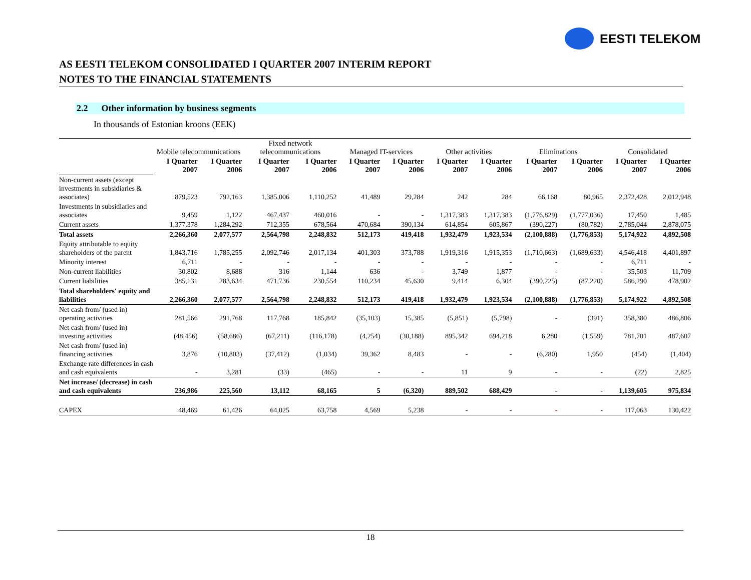EESTI TELEKOM
AS EESTI TELEKOM CONSOLIDATED I QUARTER 2007 INTERIM REPORT
NOTES TO THE FINANCIAL STATEMENTS
2.2 Other information by business segments
In thousands of Estonian kroons (EEK)
| | Mobile telecommunications | | Fixed network telecommunications | | Managed IT-services | | Other activities | | Eliminations | | Consolidated | |
| --- | --- | --- | --- | --- | --- | --- | --- | --- | --- | --- | --- | --- |
| | I Quarter 2007 | I Quarter 2006 | I Quarter 2007 | I Quarter 2006 | I Quarter 2007 | I Quarter 2006 | I Quarter 2007 | I Quarter 2006 | I Quarter 2007 | I Quarter 2006 | I Quarter 2007 | I Quarter 2006 |
| Non-current assets (except investments in subsidiaries & associates) | 879,523 | 792,163 | 1,385,006 | 1,110,252 | 41,489 | 29,284 | 242 | 284 | 66,168 | 80,965 | 2,372,428 | 2,012,948 |
| Investments in subsidiaries and associates | 9,459 | 1,122 | 467,437 | 460,016 | - | - | 1,317,383 | 1,317,383 | (1,776,829) | (1,777,036) | 17,450 | 1,485 |
| Current assets | 1,377,378 | 1,284,292 | 712,355 | 678,564 | 470,684 | 390,134 | 614,854 | 605,867 | (390,227) | (80,782) | 2,785,044 | 2,878,075 |
| Total assets | 2,266,360 | 2,077,577 | 2,564,798 | 2,248,832 | 512,173 | 419,418 | 1,932,479 | 1,923,534 | (2,100,888) | (1,776,853) | 5,174,922 | 4,892,508 |
| Equity attributable to equity shareholders of the parent | 1,843,716 | 1,785,255 | 2,092,746 | 2,017,134 | 401,303 | 373,788 | 1,919,316 | 1,915,353 | (1,710,663) | (1,689,633) | 4,546,418 | 4,401,897 |
| Minority interest | 6,711 | - | - | - | - | - | - | - | - | - | 6,711 | - |
| Non-current liabilities | 30,802 | 8,688 | 316 | 1,144 | 636 | - | 3,749 | 1,877 | - | - | 35,503 | 11,709 |
| Current liabilities | 385,131 | 283,634 | 471,736 | 230,554 | 110,234 | 45,630 | 9,414 | 6,304 | (390,225) | (87,220) | 586,290 | 478,902 |
| Total shareholders' equity and liabilities | 2,266,360 | 2,077,577 | 2,564,798 | 2,248,832 | 512,173 | 419,418 | 1,932,479 | 1,923,534 | (2,100,888) | (1,776,853) | 5,174,922 | 4,892,508 |
| Net cash from/ (used in) operating activities | 281,566 | 291,768 | 117,768 | 185,842 | (35,103) | 15,385 | (5,851) | (5,798) | - | (391) | 358,380 | 486,806 |
| Net cash from/ (used in) investing activities | (48,456) | (58,686) | (67,211) | (116,178) | (4,254) | (30,188) | 895,342 | 694,218 | 6,280 | (1,559) | 781,701 | 487,607 |
| Net cash from/ (used in) financing activities | 3,876 | (10,803) | (37,412) | (1,034) | 39,362 | 8,483 | - | - | (6,280) | 1,950 | (454) | (1,404) |
| Exchange rate differences in cash and cash equivalents | - | 3,281 | (33) | (465) | - | - | 11 | 9 | - | - | (22) | 2,825 |
| Net increase/ (decrease) in cash and cash equivalents | 236,986 | 225,560 | 13,112 | 68,165 | 5 | (6,320) | 889,502 | 688,429 | - | - | 1,139,605 | 975,834 |
| CAPEX | 48,469 | 61,426 | 64,025 | 63,758 | 4,569 | 5,238 | - | - | - | - | 117,063 | 130,422 |
18